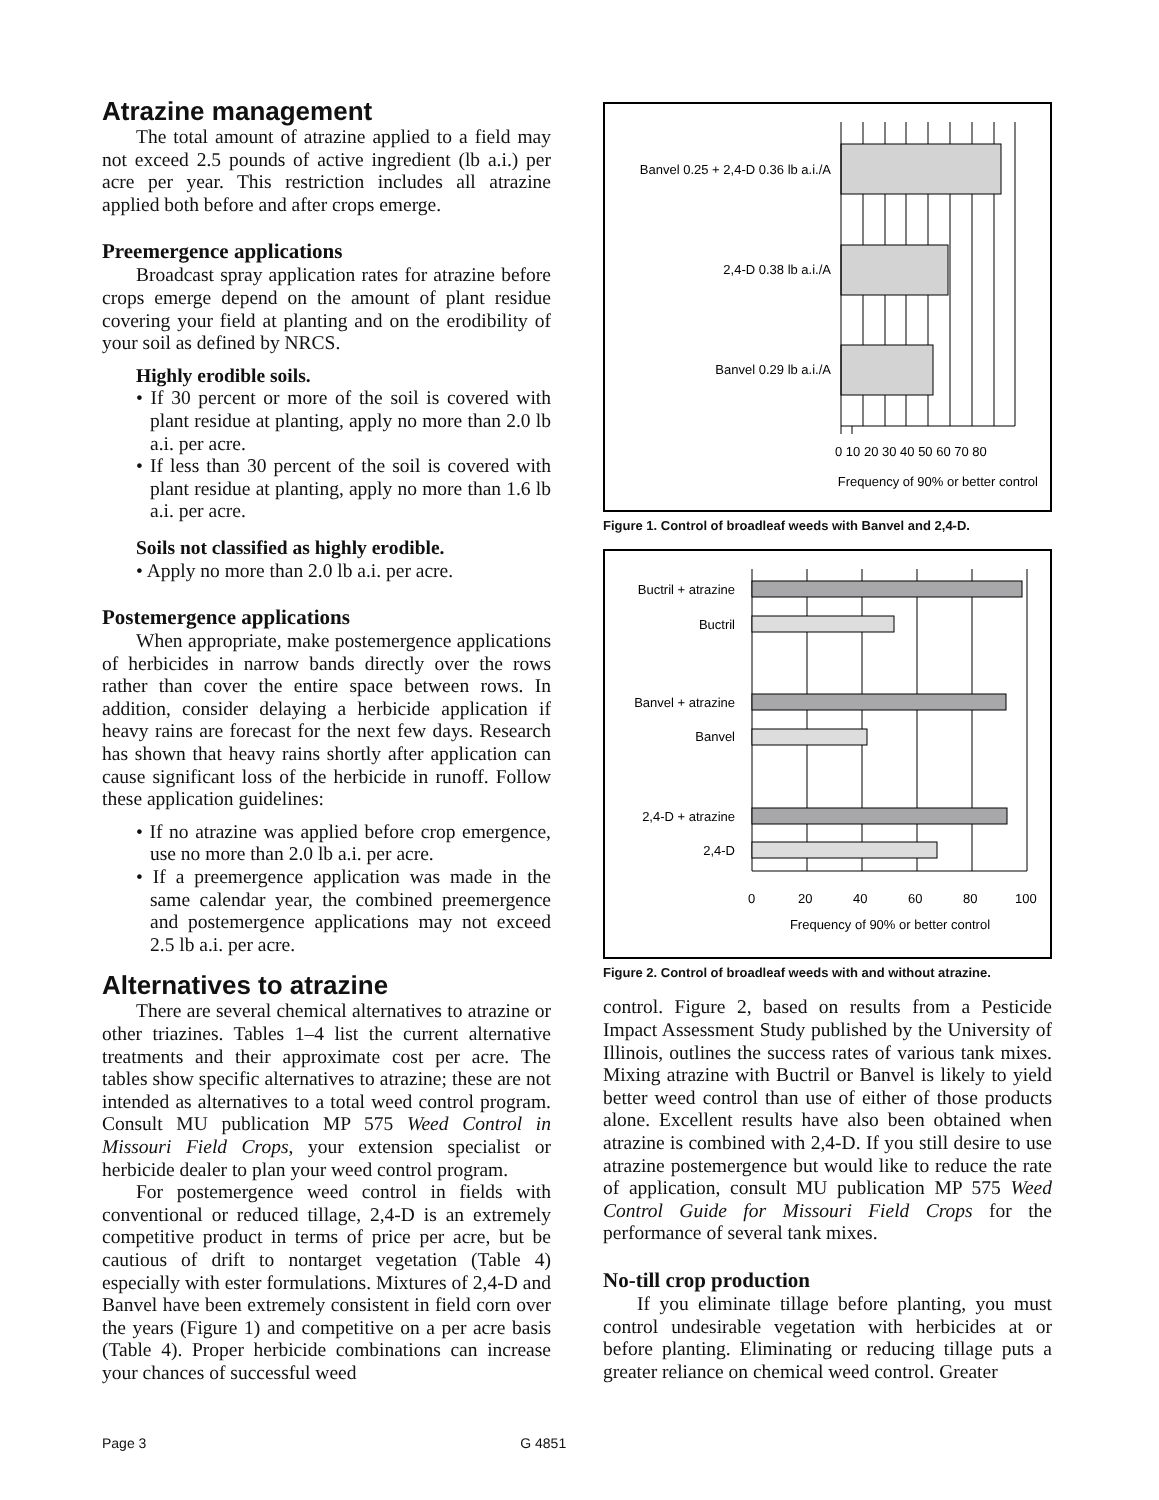Atrazine management
The total amount of atrazine applied to a field may not exceed 2.5 pounds of active ingredient (lb a.i.) per acre per year. This restriction includes all atrazine applied both before and after crops emerge.
Preemergence applications
Broadcast spray application rates for atrazine before crops emerge depend on the amount of plant residue covering your field at planting and on the erodibility of your soil as defined by NRCS.
Highly erodible soils.
• If 30 percent or more of the soil is covered with plant residue at planting, apply no more than 2.0 lb a.i. per acre.
• If less than 30 percent of the soil is covered with plant residue at planting, apply no more than 1.6 lb a.i. per acre.
Soils not classified as highly erodible.
• Apply no more than 2.0 lb a.i. per acre.
Postemergence applications
When appropriate, make postemergence applications of herbicides in narrow bands directly over the rows rather than cover the entire space between rows. In addition, consider delaying a herbicide application if heavy rains are forecast for the next few days. Research has shown that heavy rains shortly after application can cause significant loss of the herbicide in runoff. Follow these application guidelines:
• If no atrazine was applied before crop emergence, use no more than 2.0 lb a.i. per acre.
• If a preemergence application was made in the same calendar year, the combined preemergence and postemergence applications may not exceed 2.5 lb a.i. per acre.
Alternatives to atrazine
There are several chemical alternatives to atrazine or other triazines. Tables 1–4 list the current alternative treatments and their approximate cost per acre. The tables show specific alternatives to atrazine; these are not intended as alternatives to a total weed control program. Consult MU publication MP 575 Weed Control in Missouri Field Crops, your extension specialist or herbicide dealer to plan your weed control program.
For postemergence weed control in fields with conventional or reduced tillage, 2,4-D is an extremely competitive product in terms of price per acre, but be cautious of drift to nontarget vegetation (Table 4) especially with ester formulations. Mixtures of 2,4-D and Banvel have been extremely consistent in field corn over the years (Figure 1) and competitive on a per acre basis (Table 4). Proper herbicide combinations can increase your chances of successful weed
Banvel 0.25 + 2,4-D 0.36 lb a.i./A
2,4-D 0.38 lb a.i./A
Banvel 0.29 lb a.i./A
0 10 20 30 40 50 60 70 80
Frequency of 90% or better control
Figure 1. Control of broadleaf weeds with Banvel and 2,4-D.
Buctril + atrazine
Buctril
Banvel + atrazine
Banvel
2,4-D + atrazine
2,4-D
0
20
40
60
80
100
Frequency of 90% or better control
Figure 2. Control of broadleaf weeds with and without atrazine.
control. Figure 2, based on results from a Pesticide Impact Assessment Study published by the University of Illinois, outlines the success rates of various tank mixes. Mixing atrazine with Buctril or Banvel is likely to yield better weed control than use of either of those products alone. Excellent results have also been obtained when atrazine is combined with 2,4-D. If you still desire to use atrazine postemergence but would like to reduce the rate of application, consult MU publication MP 575 Weed Control Guide for Missouri Field Crops for the performance of several tank mixes.
No-till crop production
If you eliminate tillage before planting, you must control undesirable vegetation with herbicides at or before planting. Eliminating or reducing tillage puts a greater reliance on chemical weed control. Greater
Page 3 G 4851